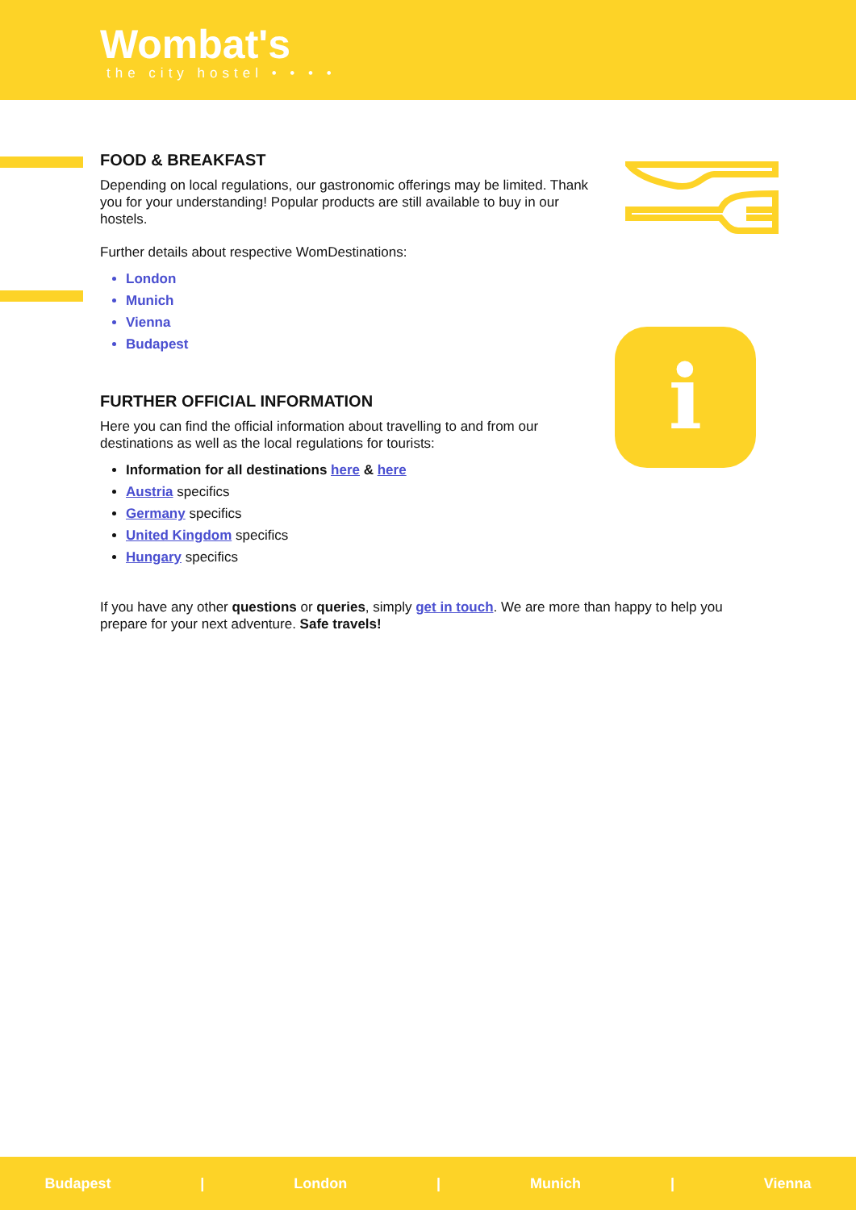Wombat's
the city hostel • • • •
FOOD & BREAKFAST
Depending on local regulations, our gastronomic offerings may be limited. Thank you for your understanding! Popular products are still available to buy in our hostels.
Further details about respective WomDestinations:
London
Munich
Vienna
Budapest
FURTHER OFFICIAL INFORMATION
Here you can find the official information about travelling to and from our destinations as well as the local regulations for tourists:
Information for all destinations here & here
Austria specifics
Germany specifics
United Kingdom specifics
Hungary specifics
i
If you have any other questions or queries, simply get in touch. We are more than happy to help you prepare for your next adventure. Safe travels!
Budapest | London | Munich | Vienna